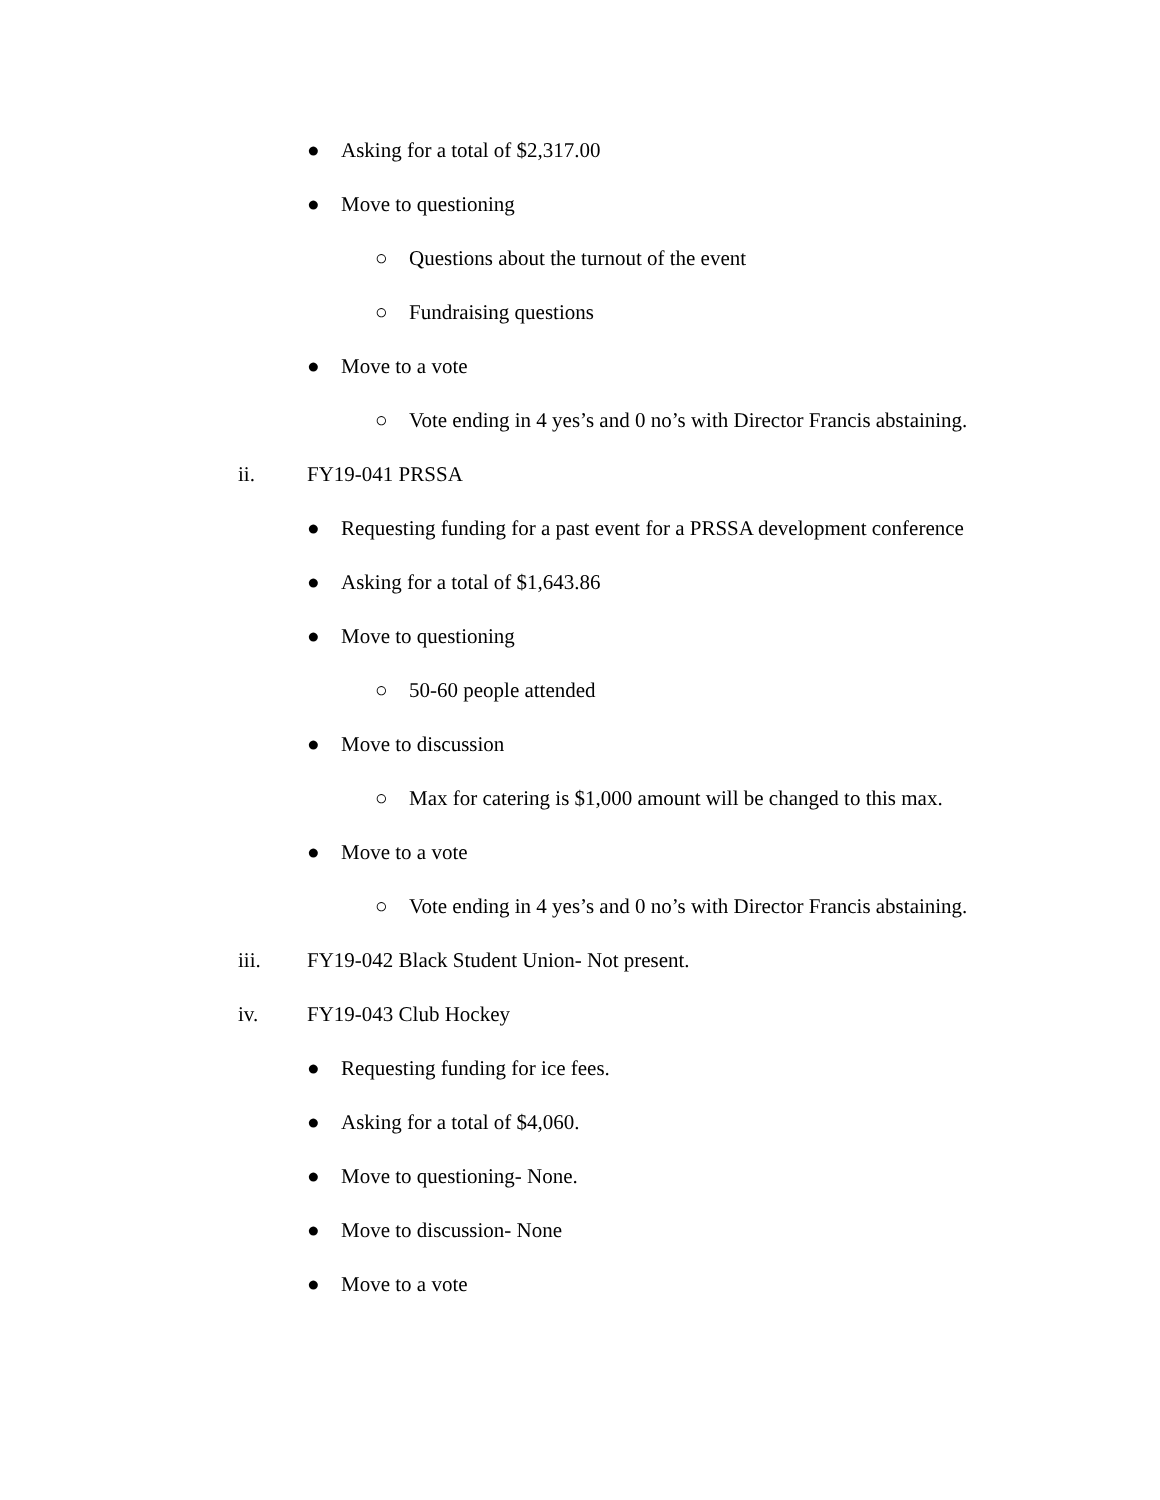● Asking for a total of $2,317.00
● Move to questioning
○ Questions about the turnout of the event
○ Fundraising questions
● Move to a vote
○ Vote ending in 4 yes’s and 0 no’s with Director Francis abstaining.
ii. FY19-041 PRSSA
● Requesting funding for a past event for a PRSSA development conference
● Asking for a total of $1,643.86
● Move to questioning
○ 50-60 people attended
● Move to discussion
○ Max for catering is $1,000 amount will be changed to this max.
● Move to a vote
○ Vote ending in 4 yes’s and 0 no’s with Director Francis abstaining.
iii. FY19-042 Black Student Union- Not present.
iv. FY19-043 Club Hockey
● Requesting funding for ice fees.
● Asking for a total of $4,060.
● Move to questioning- None.
● Move to discussion- None
● Move to a vote